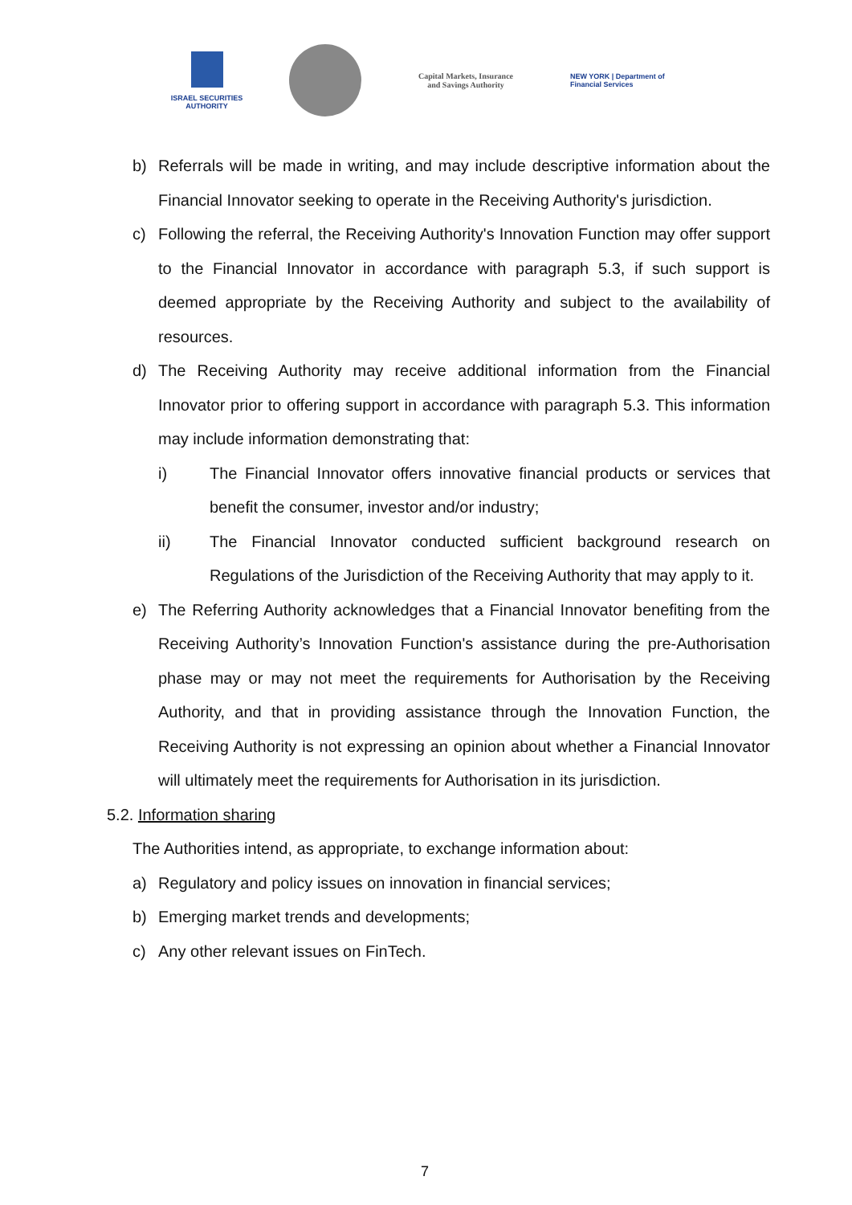ISRAEL SECURITIES AUTHORITY
Capital Markets, Insurance
and Savings Authority
NEW YORK | Department of
Financial Services
b) Referrals will be made in writing, and may include descriptive information about the Financial Innovator seeking to operate in the Receiving Authority's jurisdiction.
c) Following the referral, the Receiving Authority's Innovation Function may offer support to the Financial Innovator in accordance with paragraph 5.3, if such support is deemed appropriate by the Receiving Authority and subject to the availability of resources.
d) The Receiving Authority may receive additional information from the Financial Innovator prior to offering support in accordance with paragraph 5.3. This information may include information demonstrating that:
i) The Financial Innovator offers innovative financial products or services that benefit the consumer, investor and/or industry;
ii) The Financial Innovator conducted sufficient background research on Regulations of the Jurisdiction of the Receiving Authority that may apply to it.
e) The Referring Authority acknowledges that a Financial Innovator benefiting from the Receiving Authority’s Innovation Function's assistance during the pre-Authorisation phase may or may not meet the requirements for Authorisation by the Receiving Authority, and that in providing assistance through the Innovation Function, the Receiving Authority is not expressing an opinion about whether a Financial Innovator will ultimately meet the requirements for Authorisation in its jurisdiction.
5.2. Information sharing
The Authorities intend, as appropriate, to exchange information about:
a) Regulatory and policy issues on innovation in financial services;
b) Emerging market trends and developments;
c) Any other relevant issues on FinTech.
7